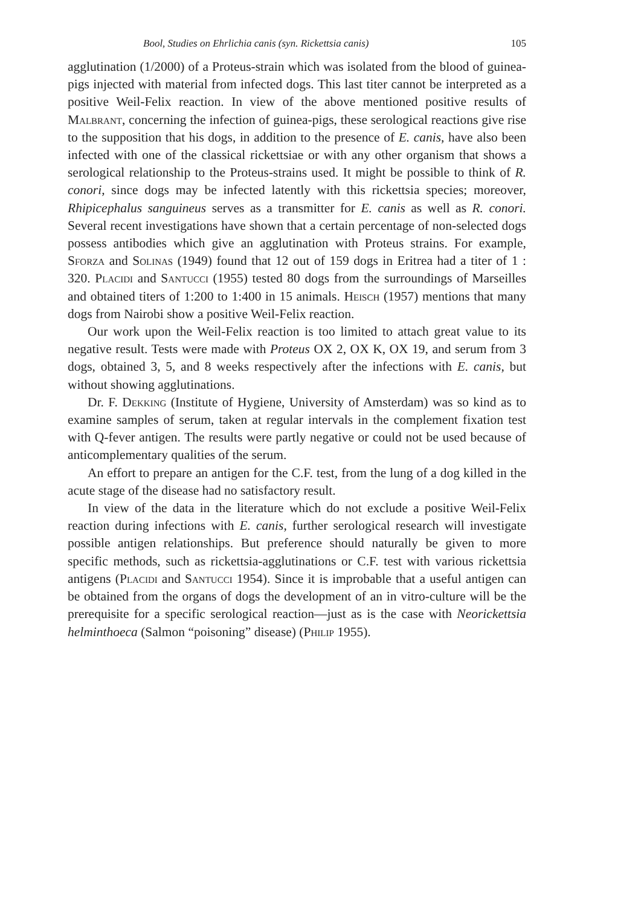Bool, Studies on Ehrlichia canis (syn. Rickettsia canis) 105
agglutination (1/2000) of a Proteus-strain which was isolated from the blood of guinea-pigs injected with material from infected dogs. This last titer cannot be interpreted as a positive Weil-Felix reaction. In view of the above mentioned positive results of Malbrant, concerning the infection of guinea-pigs, these serological reactions give rise to the supposition that his dogs, in addition to the presence of E. canis, have also been infected with one of the classical rickettsiae or with any other organism that shows a serological relationship to the Proteus-strains used. It might be possible to think of R. conori, since dogs may be infected latently with this rickettsia species; moreover, Rhipicephalus sanguineus serves as a transmitter for E. canis as well as R. conori. Several recent investigations have shown that a certain percentage of non-selected dogs possess antibodies which give an agglutination with Proteus strains. For example, Sforza and Solinas (1949) found that 12 out of 159 dogs in Eritrea had a titer of 1 : 320. Placidi and Santucci (1955) tested 80 dogs from the surroundings of Marseilles and obtained titers of 1:200 to 1:400 in 15 animals. Heisch (1957) mentions that many dogs from Nairobi show a positive Weil-Felix reaction.
Our work upon the Weil-Felix reaction is too limited to attach great value to its negative result. Tests were made with Proteus OX 2, OX K, OX 19, and serum from 3 dogs, obtained 3, 5, and 8 weeks respectively after the infections with E. canis, but without showing agglutinations.
Dr. F. Dekking (Institute of Hygiene, University of Amsterdam) was so kind as to examine samples of serum, taken at regular intervals in the complement fixation test with Q-fever antigen. The results were partly negative or could not be used because of anticomplementary qualities of the serum.
An effort to prepare an antigen for the C.F. test, from the lung of a dog killed in the acute stage of the disease had no satisfactory result.
In view of the data in the literature which do not exclude a positive Weil-Felix reaction during infections with E. canis, further serological research will investigate possible antigen relationships. But preference should naturally be given to more specific methods, such as rickettsia-agglutinations or C.F. test with various rickettsia antigens (Placidi and Santucci 1954). Since it is improbable that a useful antigen can be obtained from the organs of dogs the development of an in vitro-culture will be the prerequisite for a specific serological reaction—just as is the case with Neorickettsia helminthoeca (Salmon “poisoning” disease) (Philip 1955).